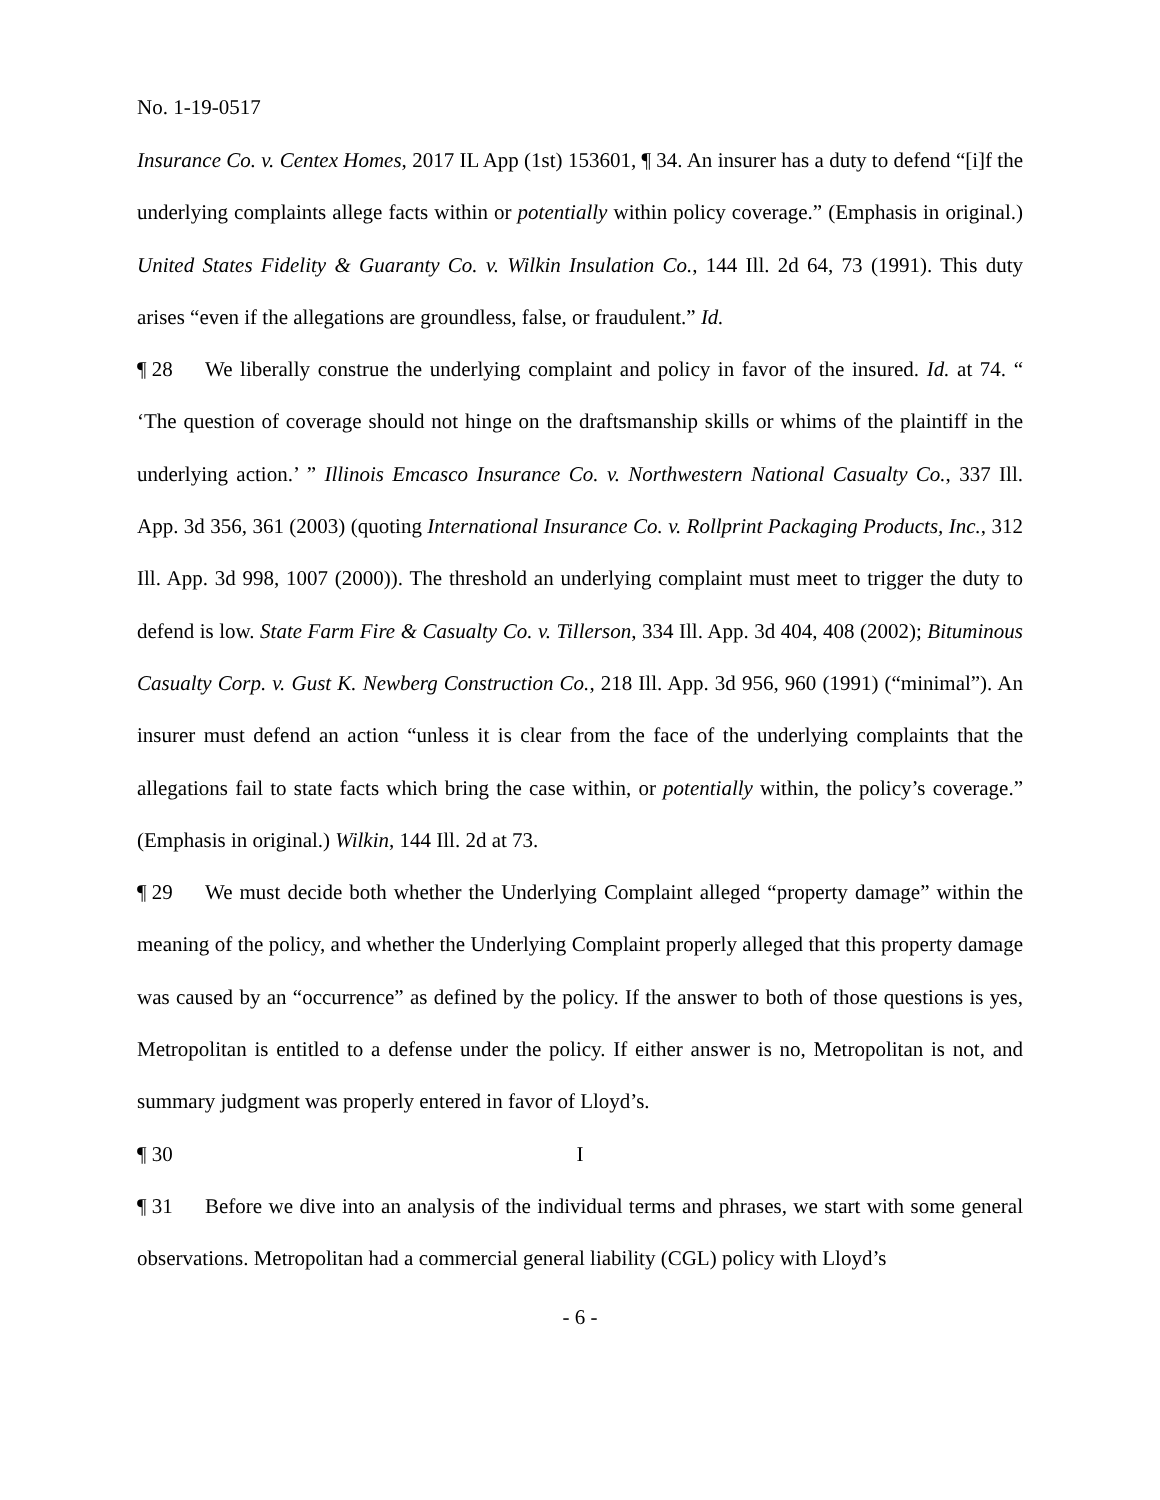No. 1-19-0517
Insurance Co. v. Centex Homes, 2017 IL App (1st) 153601, ¶ 34. An insurer has a duty to defend “[i]f the underlying complaints allege facts within or potentially within policy coverage.” (Emphasis in original.) United States Fidelity & Guaranty Co. v. Wilkin Insulation Co., 144 Ill. 2d 64, 73 (1991). This duty arises “even if the allegations are groundless, false, or fraudulent.” Id.
¶ 28 We liberally construe the underlying complaint and policy in favor of the insured. Id. at 74. “ ‘The question of coverage should not hinge on the draftsmanship skills or whims of the plaintiff in the underlying action.’ ” Illinois Emcasco Insurance Co. v. Northwestern National Casualty Co., 337 Ill. App. 3d 356, 361 (2003) (quoting International Insurance Co. v. Rollprint Packaging Products, Inc., 312 Ill. App. 3d 998, 1007 (2000)). The threshold an underlying complaint must meet to trigger the duty to defend is low. State Farm Fire & Casualty Co. v. Tillerson, 334 Ill. App. 3d 404, 408 (2002); Bituminous Casualty Corp. v. Gust K. Newberg Construction Co., 218 Ill. App. 3d 956, 960 (1991) (“minimal”). An insurer must defend an action “unless it is clear from the face of the underlying complaints that the allegations fail to state facts which bring the case within, or potentially within, the policy’s coverage.” (Emphasis in original.) Wilkin, 144 Ill. 2d at 73.
¶ 29 We must decide both whether the Underlying Complaint alleged “property damage” within the meaning of the policy, and whether the Underlying Complaint properly alleged that this property damage was caused by an “occurrence” as defined by the policy. If the answer to both of those questions is yes, Metropolitan is entitled to a defense under the policy. If either answer is no, Metropolitan is not, and summary judgment was properly entered in favor of Lloyd’s.
¶ 30 I
¶ 31 Before we dive into an analysis of the individual terms and phrases, we start with some general observations. Metropolitan had a commercial general liability (CGL) policy with Lloyd’s
- 6 -